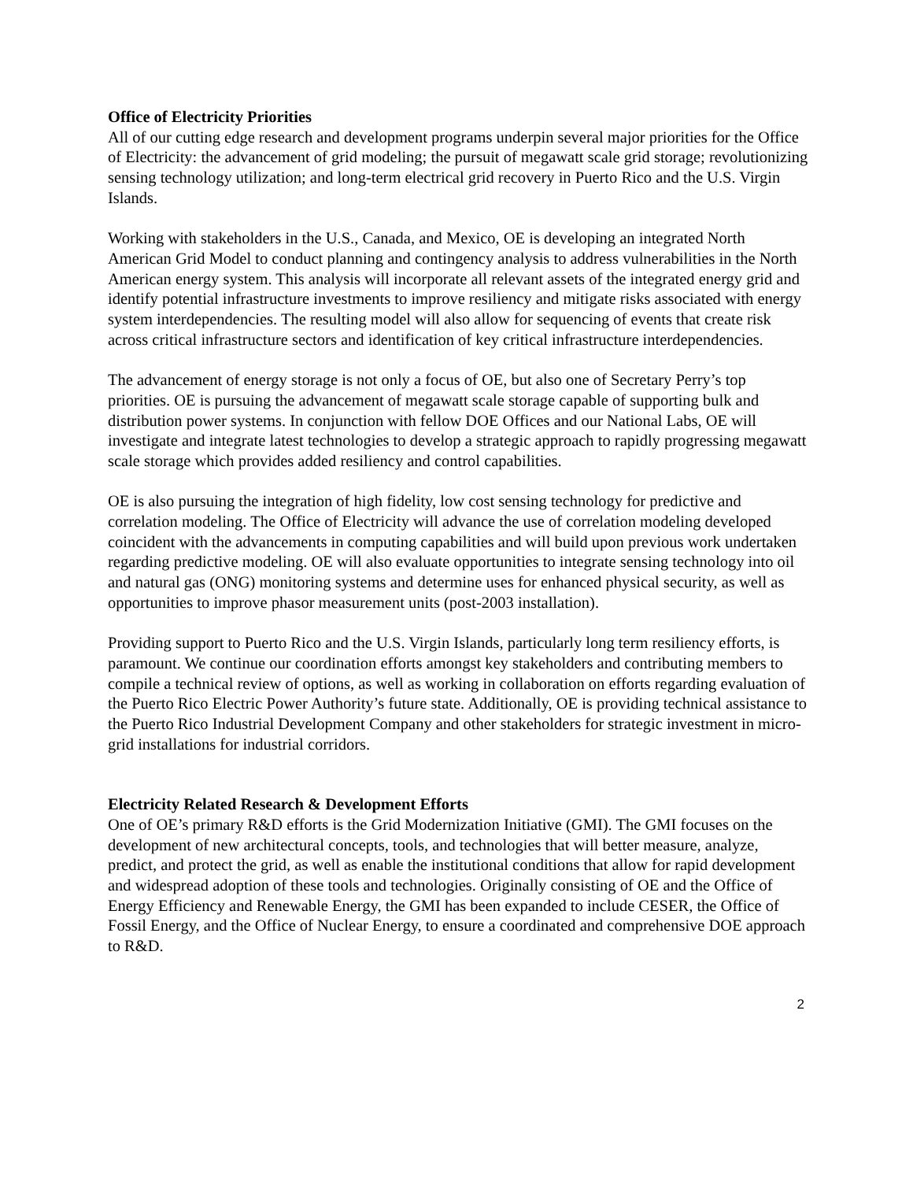Office of Electricity Priorities
All of our cutting edge research and development programs underpin several major priorities for the Office of Electricity: the advancement of grid modeling; the pursuit of megawatt scale grid storage; revolutionizing sensing technology utilization; and long-term electrical grid recovery in Puerto Rico and the U.S. Virgin Islands.
Working with stakeholders in the U.S., Canada, and Mexico, OE is developing an integrated North American Grid Model to conduct planning and contingency analysis to address vulnerabilities in the North American energy system. This analysis will incorporate all relevant assets of the integrated energy grid and identify potential infrastructure investments to improve resiliency and mitigate risks associated with energy system interdependencies. The resulting model will also allow for sequencing of events that create risk across critical infrastructure sectors and identification of key critical infrastructure interdependencies.
The advancement of energy storage is not only a focus of OE, but also one of Secretary Perry’s top priorities. OE is pursuing the advancement of megawatt scale storage capable of supporting bulk and distribution power systems. In conjunction with fellow DOE Offices and our National Labs, OE will investigate and integrate latest technologies to develop a strategic approach to rapidly progressing megawatt scale storage which provides added resiliency and control capabilities.
OE is also pursuing the integration of high fidelity, low cost sensing technology for predictive and correlation modeling. The Office of Electricity will advance the use of correlation modeling developed coincident with the advancements in computing capabilities and will build upon previous work undertaken regarding predictive modeling. OE will also evaluate opportunities to integrate sensing technology into oil and natural gas (ONG) monitoring systems and determine uses for enhanced physical security, as well as opportunities to improve phasor measurement units (post-2003 installation).
Providing support to Puerto Rico and the U.S. Virgin Islands, particularly long term resiliency efforts, is paramount. We continue our coordination efforts amongst key stakeholders and contributing members to compile a technical review of options, as well as working in collaboration on efforts regarding evaluation of the Puerto Rico Electric Power Authority’s future state. Additionally, OE is providing technical assistance to the Puerto Rico Industrial Development Company and other stakeholders for strategic investment in micro-grid installations for industrial corridors.
Electricity Related Research & Development Efforts
One of OE’s primary R&D efforts is the Grid Modernization Initiative (GMI). The GMI focuses on the development of new architectural concepts, tools, and technologies that will better measure, analyze, predict, and protect the grid, as well as enable the institutional conditions that allow for rapid development and widespread adoption of these tools and technologies. Originally consisting of OE and the Office of Energy Efficiency and Renewable Energy, the GMI has been expanded to include CESER, the Office of Fossil Energy, and the Office of Nuclear Energy, to ensure a coordinated and comprehensive DOE approach to R&D.
2